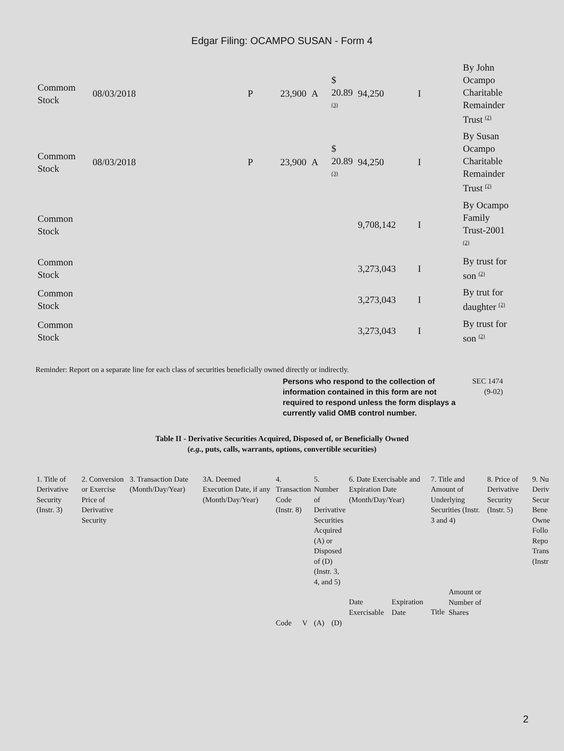Edgar Filing: OCAMPO SUSAN - Form 4
| Commom Stock | 08/03/2018 | P | 23,900 | A | $ 20.89 <sup>(3)</sup> | 94,250 | I | By John Ocampo Charitable Remainder Trust <sup>(2)</sup> |
| Commom Stock | 08/03/2018 | P | 23,900 | A | $ 20.89 <sup>(3)</sup> | 94,250 | I | By Susan Ocampo Charitable Remainder Trust <sup>(2)</sup> |
| Common Stock | | | | | | 9,708,142 | I | By Ocampo Family Trust-2001 <sup>(2)</sup> |
| Common Stock | | | | | | 3,273,043 | I | By trust for son <sup>(2)</sup> |
| Common Stock | | | | | | 3,273,043 | I | By trut for daughter <sup>(2)</sup> |
| Common Stock | | | | | | 3,273,043 | I | By trust for son <sup>(2)</sup> |
Reminder: Report on a separate line for each class of securities beneficially owned directly or indirectly.
Persons who respond to the collection of information contained in this form are not required to respond unless the form displays a currently valid OMB control number.
SEC 1474
(9-02)
Table II - Derivative Securities Acquired, Disposed of, or Beneficially Owned
(e.g., puts, calls, warrants, options, convertible securities)
| 1. Title of Derivative Security (Instr. 3) | 2. Conversion or Exercise Price of Derivative Security | 3. Transaction Date (Month/Day/Year) | 3A. Deemed Execution Date, if any (Month/Day/Year) | 4. Transaction Code (Instr. 8) | | 5. Number of Derivative Securities Acquired (A) or Disposed of (D) (Instr. 3, 4, and 5) | | 6. Date Exercisable and Expiration Date (Month/Day/Year) | | 7. Title and Amount of Underlying Securities (Instr. 3 and 4) | | 8. Price of Derivative Security (Instr. 5) | 9. Nu Deriv Secur Bene Owne Follo Repo Trans (Instr |
| | | | | | | | | Date Exercisable | Expiration Date | Title | Amount or Number of Shares | | |
| | | | | Code | V | (A) | (D) | | | | | | |
2